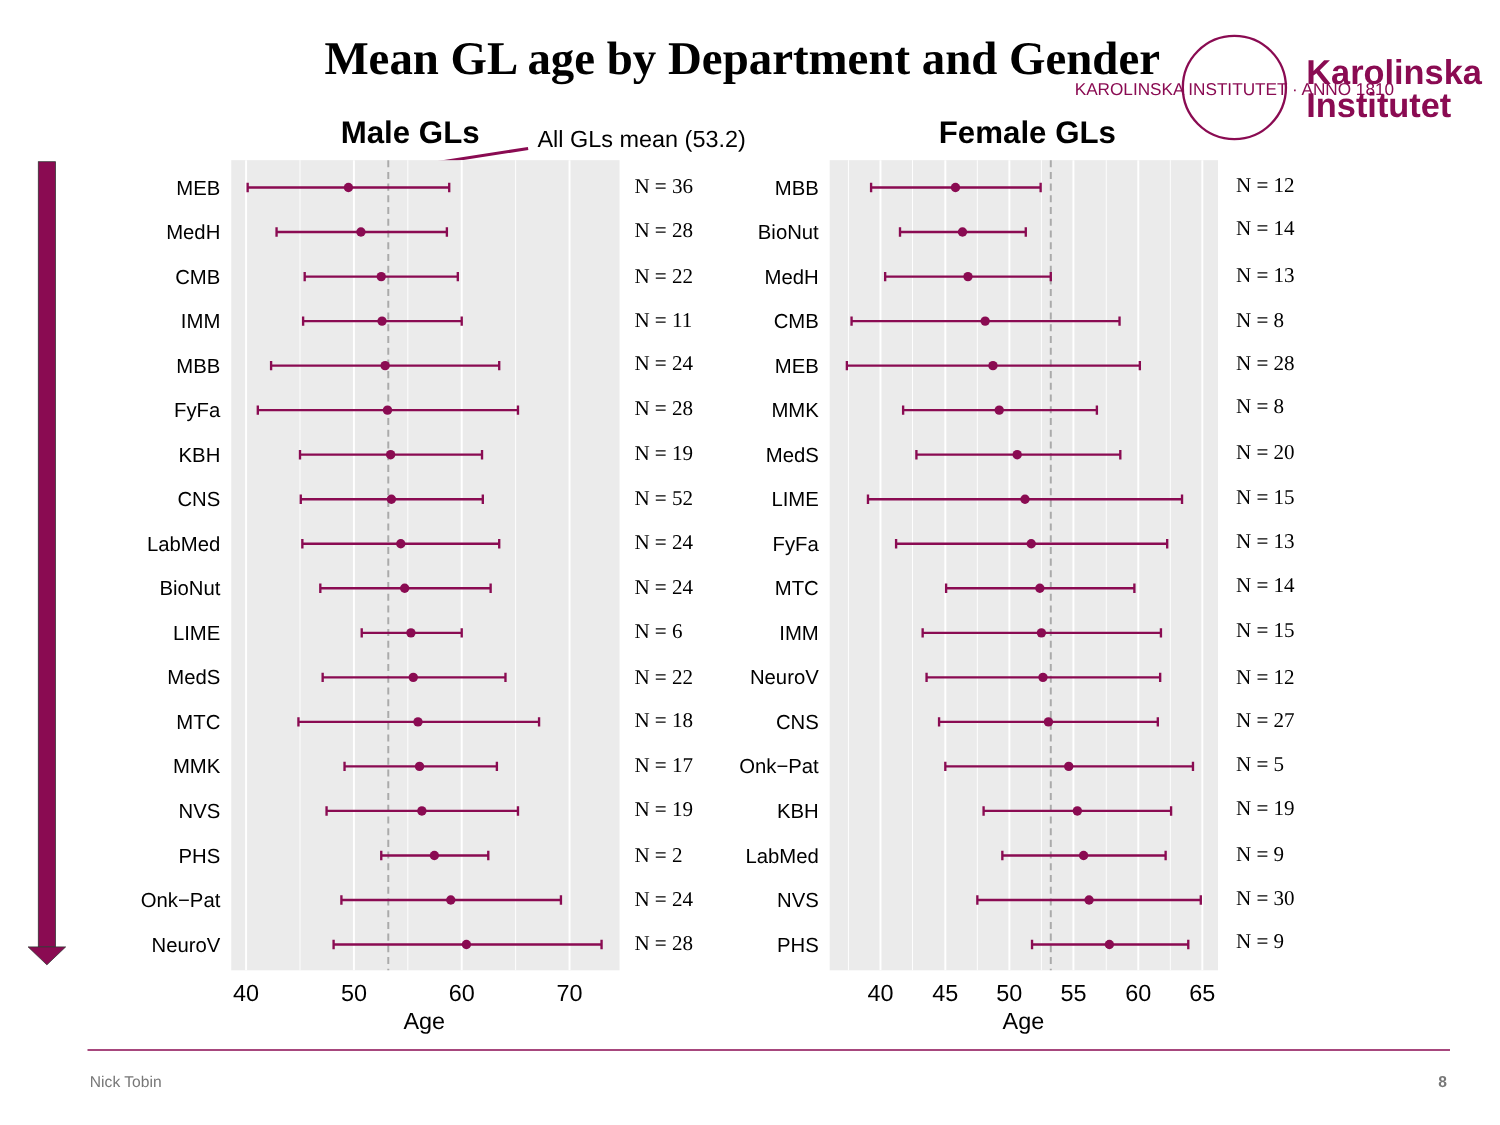Mean GL age by Department and Gender
KAROLINSKA INSTITUTET · ANNO 1810
Karolinska
Institutet
Male GLs
All GLs mean (53.2)
Female GLs
MEB
MedH
CMB
IMM
MBB
FyFa
KBH
CNS
LabMed
BioNut
LIME
MedS
MTC
MMK
NVS
PHS
Onk−Pat
NeuroV
N = 36
N = 28
N = 22
N = 11
N = 24
N = 28
N = 19
N = 52
N = 24
N = 24
N = 6
N = 22
N = 18
N = 17
N = 19
N = 2
N = 24
N = 28
MBB
BioNut
MedH
CMB
MEB
MMK
MedS
LIME
FyFa
MTC
IMM
NeuroV
CNS
Onk−Pat
KBH
LabMed
NVS
PHS
N = 12
N = 14
N = 13
N = 8
N = 28
N = 8
N = 20
N = 15
N = 13
N = 14
N = 15
N = 12
N = 27
N = 5
N = 19
N = 9
N = 30
N = 9
40
50
60
70
Age
40
45
50
55
60
65
Age
Nick Tobin
8